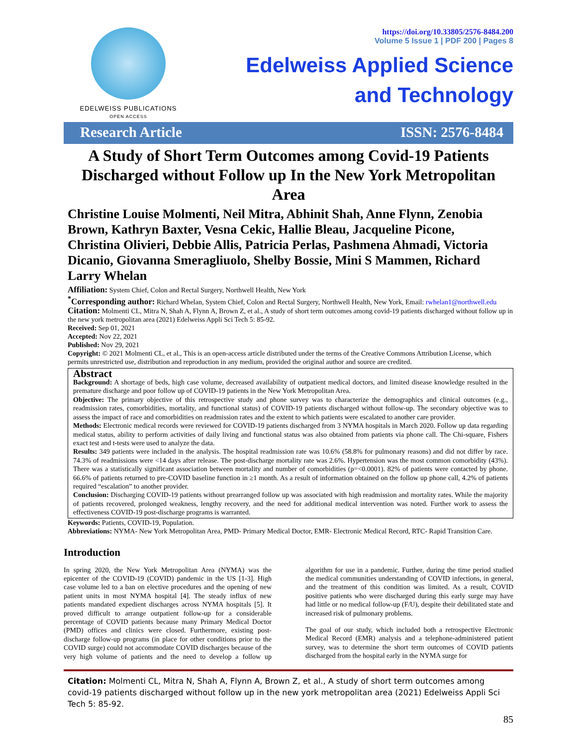EDELWEISS PUBLICATIONS
OPEN ACCESS
https://doi.org/10.33805/2576-8484.200
Volume 5 Issue 1 | PDF 200 | Pages 8
Edelweiss Applied Science
and Technology
Research Article ISSN: 2576-8484
A Study of Short Term Outcomes among Covid-19 Patients Discharged without Follow up In the New York Metropolitan Area
Christine Louise Molmenti, Neil Mitra, Abhinit Shah, Anne Flynn, Zenobia Brown, Kathryn Baxter, Vesna Cekic, Hallie Bleau, Jacqueline Picone, Christina Olivieri, Debbie Allis, Patricia Perlas, Pashmena Ahmadi, Victoria Dicanio, Giovanna Smeragliuolo, Shelby Bossie, Mini S Mammen, Richard Larry Whelan
Affiliation: System Chief, Colon and Rectal Surgery, Northwell Health, New York
<sup>*</sup> Corresponding author: Richard Whelan, System Chief, Colon and Rectal Surgery, Northwell Health, New York, Email: rwhelan1@northwell.edu
Citation: Molmenti CL, Mitra N, Shah A, Flynn A, Brown Z, et al., A study of short term outcomes among covid-19 patients discharged without follow up in the new york metropolitan area (2021) Edelweiss Appli Sci Tech 5: 85-92.
Received: Sep 01, 2021
Accepted: Nov 22, 2021
Published: Nov 29, 2021
Copyright: © 2021 Molmenti CL, et al., This is an open-access article distributed under the terms of the Creative Commons Attribution License, which permits unrestricted use, distribution and reproduction in any medium, provided the original author and source are credited.
Abstract
Background: A shortage of beds, high case volume, decreased availability of outpatient medical doctors, and limited disease knowledge resulted in the premature discharge and poor follow up of COVID-19 patients in the New York Metropolitan Area.
Objective: The primary objective of this retrospective study and phone survey was to characterize the demographics and clinical outcomes (e.g., readmission rates, comorbidities, mortality, and functional status) of COVID-19 patients discharged without follow-up. The secondary objective was to assess the impact of race and comorbidities on readmission rates and the extent to which patients were escalated to another care provider.
Methods: Electronic medical records were reviewed for COVID-19 patients discharged from 3 NYMA hospitals in March 2020. Follow up data regarding medical status, ability to perform activities of daily living and functional status was also obtained from patients via phone call. The Chi-square, Fishers exact test and t-tests were used to analyze the data.
Results: 349 patients were included in the analysis. The hospital readmission rate was 10.6% (58.8% for pulmonary reasons) and did not differ by race. 74.3% of readmissions were <14 days after release. The post-discharge mortality rate was 2.6%. Hypertension was the most common comorbidity (43%). There was a statistically significant association between mortality and number of comorbidities (p=<0.0001). 82% of patients were contacted by phone. 66.6% of patients returned to pre-COVID baseline function in ≥1 month. As a result of information obtained on the follow up phone call, 4.2% of patients required “escalation” to another provider.
Conclusion: Discharging COVID-19 patients without prearranged follow up was associated with high readmission and mortality rates. While the majority of patients recovered, prolonged weakness, lengthy recovery, and the need for additional medical intervention was noted. Further work to assess the effectiveness COVID-19 post-discharge programs is warranted.
Keywords: Patients, COVID-19, Population.
Abbreviations: NYMA- New York Metropolitan Area, PMD- Primary Medical Doctor, EMR- Electronic Medical Record, RTC- Rapid Transition Care.
Introduction
In spring 2020, the New York Metropolitan Area (NYMA) was the epicenter of the COVID-19 (COVID) pandemic in the US [1-3]. High case volume led to a ban on elective procedures and the opening of new patient units in most NYMA hospital [4]. The steady influx of new patients mandated expedient discharges across NYMA hospitals [5]. It proved difficult to arrange outpatient follow-up for a considerable percentage of COVID patients because many Primary Medical Doctor (PMD) offices and clinics were closed. Furthermore, existing post-discharge follow-up programs (in place for other conditions prior to the COVID surge) could not accommodate COVID discharges because of the very high volume of patients and the need to develop a follow up algorithm for use in a pandemic. Further, during the time period studied the medical communities understanding of COVID infections, in general, and the treatment of this condition was limited. As a result, COVID positive patients who were discharged during this early surge may have had little or no medical follow-up (F/U), despite their debilitated state and increased risk of pulmonary problems.
The goal of our study, which included both a retrospective Electronic Medical Record (EMR) analysis and a telephone-administered patient survey, was to determine the short term outcomes of COVID patients discharged from the hospital early in the NYMA surge for
Citation: Molmenti CL, Mitra N, Shah A, Flynn A, Brown Z, et al., A study of short term outcomes among covid-19 patients discharged without follow up in the new york metropolitan area (2021) Edelweiss Appli Sci Tech 5: 85-92.
85